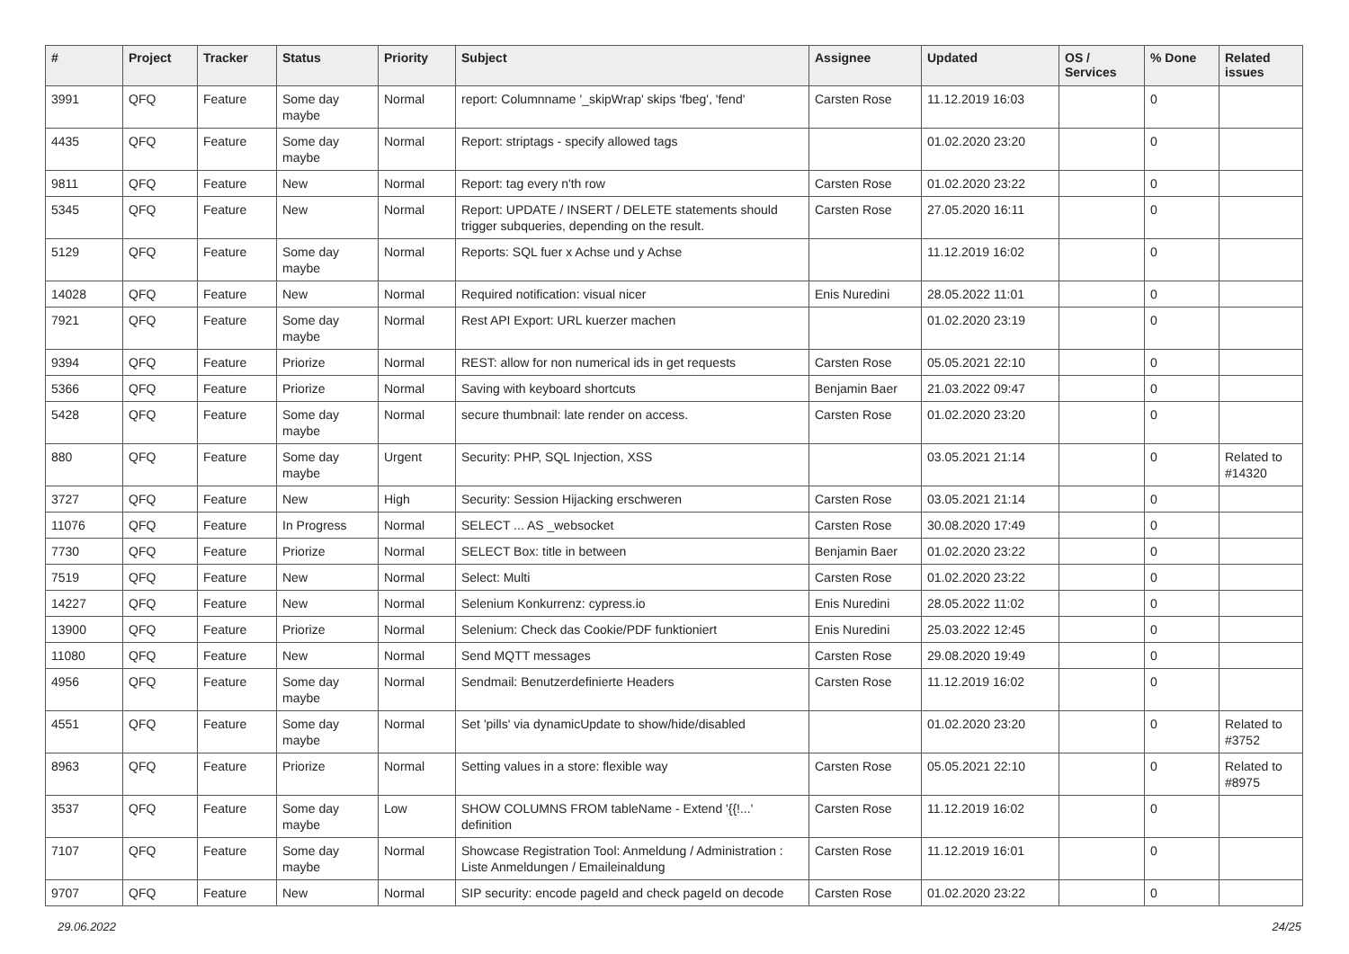| # | Project | Tracker | Status | Priority | Subject | Assignee | Updated | OS / Services | % Done | Related issues |
| --- | --- | --- | --- | --- | --- | --- | --- | --- | --- | --- |
| 3991 | QFQ | Feature | Some day maybe | Normal | report: Columnname '_skipWrap' skips 'fbeg', 'fend' | Carsten Rose | 11.12.2019 16:03 | | 0 | |
| 4435 | QFQ | Feature | Some day maybe | Normal | Report: striptags - specify allowed tags | | 01.02.2020 23:20 | | 0 | |
| 9811 | QFQ | Feature | New | Normal | Report: tag every n'th row | Carsten Rose | 01.02.2020 23:22 | | 0 | |
| 5345 | QFQ | Feature | New | Normal | Report: UPDATE / INSERT / DELETE statements should trigger subqueries, depending on the result. | Carsten Rose | 27.05.2020 16:11 | | 0 | |
| 5129 | QFQ | Feature | Some day maybe | Normal | Reports: SQL fuer x Achse und y Achse | | 11.12.2019 16:02 | | 0 | |
| 14028 | QFQ | Feature | New | Normal | Required notification: visual nicer | Enis Nuredini | 28.05.2022 11:01 | | 0 | |
| 7921 | QFQ | Feature | Some day maybe | Normal | Rest API Export: URL kuerzer machen | | 01.02.2020 23:19 | | 0 | |
| 9394 | QFQ | Feature | Priorize | Normal | REST: allow for non numerical ids in get requests | Carsten Rose | 05.05.2021 22:10 | | 0 | |
| 5366 | QFQ | Feature | Priorize | Normal | Saving with keyboard shortcuts | Benjamin Baer | 21.03.2022 09:47 | | 0 | |
| 5428 | QFQ | Feature | Some day maybe | Normal | secure thumbnail: late render on access. | Carsten Rose | 01.02.2020 23:20 | | 0 | |
| 880 | QFQ | Feature | Some day maybe | Urgent | Security: PHP, SQL Injection, XSS | | 03.05.2021 21:14 | | 0 | Related to #14320 |
| 3727 | QFQ | Feature | New | High | Security: Session Hijacking erschweren | Carsten Rose | 03.05.2021 21:14 | | 0 | |
| 11076 | QFQ | Feature | In Progress | Normal | SELECT ... AS _websocket | Carsten Rose | 30.08.2020 17:49 | | 0 | |
| 7730 | QFQ | Feature | Priorize | Normal | SELECT Box: title in between | Benjamin Baer | 01.02.2020 23:22 | | 0 | |
| 7519 | QFQ | Feature | New | Normal | Select: Multi | Carsten Rose | 01.02.2020 23:22 | | 0 | |
| 14227 | QFQ | Feature | New | Normal | Selenium Konkurrenz: cypress.io | Enis Nuredini | 28.05.2022 11:02 | | 0 | |
| 13900 | QFQ | Feature | Priorize | Normal | Selenium: Check das Cookie/PDF funktioniert | Enis Nuredini | 25.03.2022 12:45 | | 0 | |
| 11080 | QFQ | Feature | New | Normal | Send MQTT messages | Carsten Rose | 29.08.2020 19:49 | | 0 | |
| 4956 | QFQ | Feature | Some day maybe | Normal | Sendmail: Benutzerdefinierte Headers | Carsten Rose | 11.12.2019 16:02 | | 0 | |
| 4551 | QFQ | Feature | Some day maybe | Normal | Set 'pills' via dynamicUpdate to show/hide/disabled | | 01.02.2020 23:20 | | 0 | Related to #3752 |
| 8963 | QFQ | Feature | Priorize | Normal | Setting values in a store: flexible way | Carsten Rose | 05.05.2021 22:10 | | 0 | Related to #8975 |
| 3537 | QFQ | Feature | Some day maybe | Low | SHOW COLUMNS FROM tableName - Extend '{{!...' definition | Carsten Rose | 11.12.2019 16:02 | | 0 | |
| 7107 | QFQ | Feature | Some day maybe | Normal | Showcase Registration Tool: Anmeldung / Administration : Liste Anmeldungen / Emaileinaldung | Carsten Rose | 11.12.2019 16:01 | | 0 | |
| 9707 | QFQ | Feature | New | Normal | SIP security: encode pageId and check pageId on decode | Carsten Rose | 01.02.2020 23:22 | | 0 | |
29.06.2022 24/25